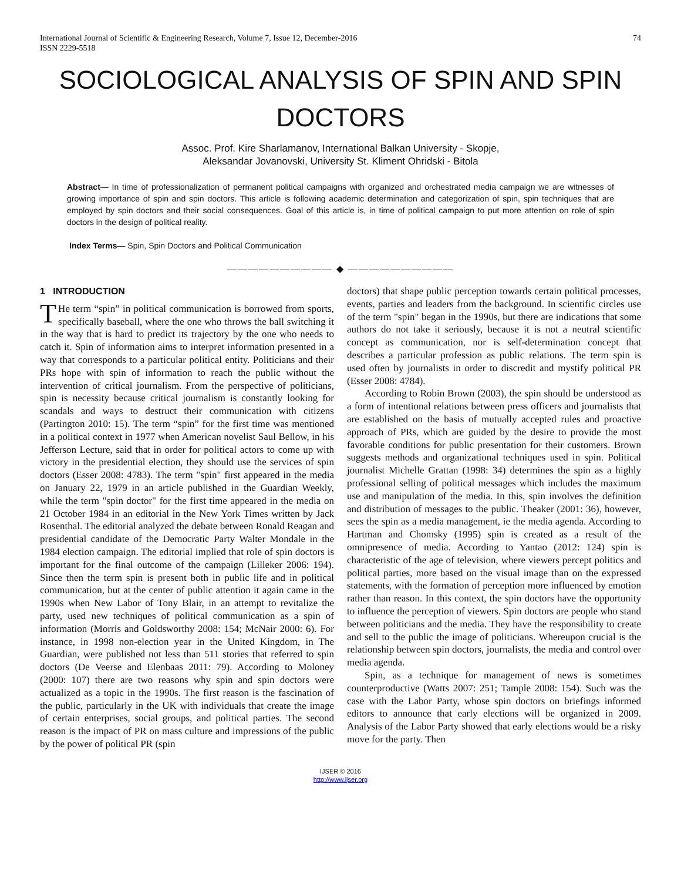International Journal of Scientific & Engineering Research, Volume 7, Issue 12, December-2016
ISSN 2229-5518
74
SOCIOLOGICAL ANALYSIS OF SPIN AND SPIN DOCTORS
Assoc. Prof. Kire Sharlamanov, International Balkan University - Skopje,
Aleksandar Jovanovski, University St. Kliment Ohridski - Bitola
Abstract— In time of professionalization of permanent political campaigns with organized and orchestrated media campaign we are witnesses of growing importance of spin and spin doctors. This article is following academic determination and categorization of spin, spin techniques that are employed by spin doctors and their social consequences. Goal of this article is, in time of political campaign to put more attention on role of spin doctors in the design of political reality.
Index Terms— Spin, Spin Doctors and Political Communication
—————————— ◆ ——————————
1 INTRODUCTION
THe term “spin” in political communication is borrowed from sports, specifically baseball, where the one who throws the ball switching it in the way that is hard to predict its trajectory by the one who needs to catch it. Spin of information aims to interpret information presented in a way that corresponds to a particular political entity. Politicians and their PRs hope with spin of information to reach the public without the intervention of critical journalism. From the perspective of politicians, spin is necessity because critical journalism is constantly looking for scandals and ways to destruct their communication with citizens (Partington 2010: 15). The term “spin” for the first time was mentioned in a political context in 1977 when American novelist Saul Bellow, in his Jefferson Lecture, said that in order for political actors to come up with victory in the presidential election, they should use the services of spin doctors (Esser 2008: 4783). The term "spin" first appeared in the media on January 22, 1979 in an article published in the Guardian Weekly, while the term "spin doctor" for the first time appeared in the media on 21 October 1984 in an editorial in the New York Times written by Jack Rosenthal. The editorial analyzed the debate between Ronald Reagan and presidential candidate of the Democratic Party Walter Mondale in the 1984 election campaign. The editorial implied that role of spin doctors is important for the final outcome of the campaign (Lilleker 2006: 194). Since then the term spin is present both in public life and in political communication, but at the center of public attention it again came in the 1990s when New Labor of Tony Blair, in an attempt to revitalize the party, used new techniques of political communication as a spin of information (Morris and Goldsworthy 2008: 154; McNair 2000: 6). For instance, in 1998 non-election year in the United Kingdom, in The Guardian, were published not less than 511 stories that referred to spin doctors (De Veerse and Elenbaas 2011: 79). According to Moloney (2000: 107) there are two reasons why spin and spin doctors were actualized as a topic in the 1990s. The first reason is the fascination of the public, particularly in the UK with individuals that create the image of certain enterprises, social groups, and political parties. The second reason is the impact of PR on mass culture and impressions of the public by the power of political PR (spin
doctors) that shape public perception towards certain political processes, events, parties and leaders from the background. In scientific circles use of the term "spin" began in the 1990s, but there are indications that some authors do not take it seriously, because it is not a neutral scientific concept as communication, nor is self-determination concept that describes a particular profession as public relations. The term spin is used often by journalists in order to discredit and mystify political PR (Esser 2008: 4784).
According to Robin Brown (2003), the spin should be understood as a form of intentional relations between press officers and journalists that are established on the basis of mutually accepted rules and proactive approach of PRs, which are guided by the desire to provide the most favorable conditions for public presentation for their customers. Brown suggests methods and organizational techniques used in spin. Political journalist Michelle Grattan (1998: 34) determines the spin as a highly professional selling of political messages which includes the maximum use and manipulation of the media. In this, spin involves the definition and distribution of messages to the public. Theaker (2001: 36), however, sees the spin as a media management, ie the media agenda. According to Hartman and Chomsky (1995) spin is created as a result of the omnipresence of media. According to Yantao (2012: 124) spin is characteristic of the age of television, where viewers percept politics and political parties, more based on the visual image than on the expressed statements, with the formation of perception more influenced by emotion rather than reason. In this context, the spin doctors have the opportunity to influence the perception of viewers. Spin doctors are people who stand between politicians and the media. They have the responsibility to create and sell to the public the image of politicians. Whereupon crucial is the relationship between spin doctors, journalists, the media and control over media agenda.
Spin, as a technique for management of news is sometimes counterproductive (Watts 2007: 251; Tample 2008: 154). Such was the case with the Labor Party, whose spin doctors on briefings informed editors to announce that early elections will be organized in 2009. Analysis of the Labor Party showed that early elections would be a risky move for the party. Then
IJSER © 2016
http://www.ijser.org